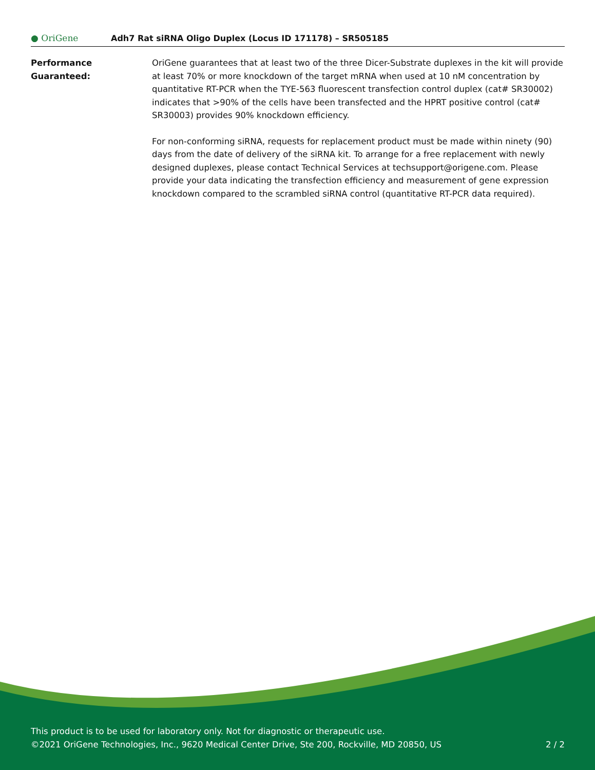● OriGene
Adh7 Rat siRNA Oligo Duplex (Locus ID 171178) – SR505185
Performance
Guaranteed:
OriGene guarantees that at least two of the three Dicer-Substrate duplexes in the kit will provide at least 70% or more knockdown of the target mRNA when used at 10 nM concentration by quantitative RT-PCR when the TYE-563 fluorescent transfection control duplex (cat# SR30002) indicates that >90% of the cells have been transfected and the HPRT positive control (cat# SR30003) provides 90% knockdown efficiency.
For non-conforming siRNA, requests for replacement product must be made within ninety (90) days from the date of delivery of the siRNA kit. To arrange for a free replacement with newly designed duplexes, please contact Technical Services at techsupport@origene.com. Please provide your data indicating the transfection efficiency and measurement of gene expression knockdown compared to the scrambled siRNA control (quantitative RT-PCR data required).
This product is to be used for laboratory only. Not for diagnostic or therapeutic use.
©2021 OriGene Technologies, Inc., 9620 Medical Center Drive, Ste 200, Rockville, MD 20850, US
2 / 2